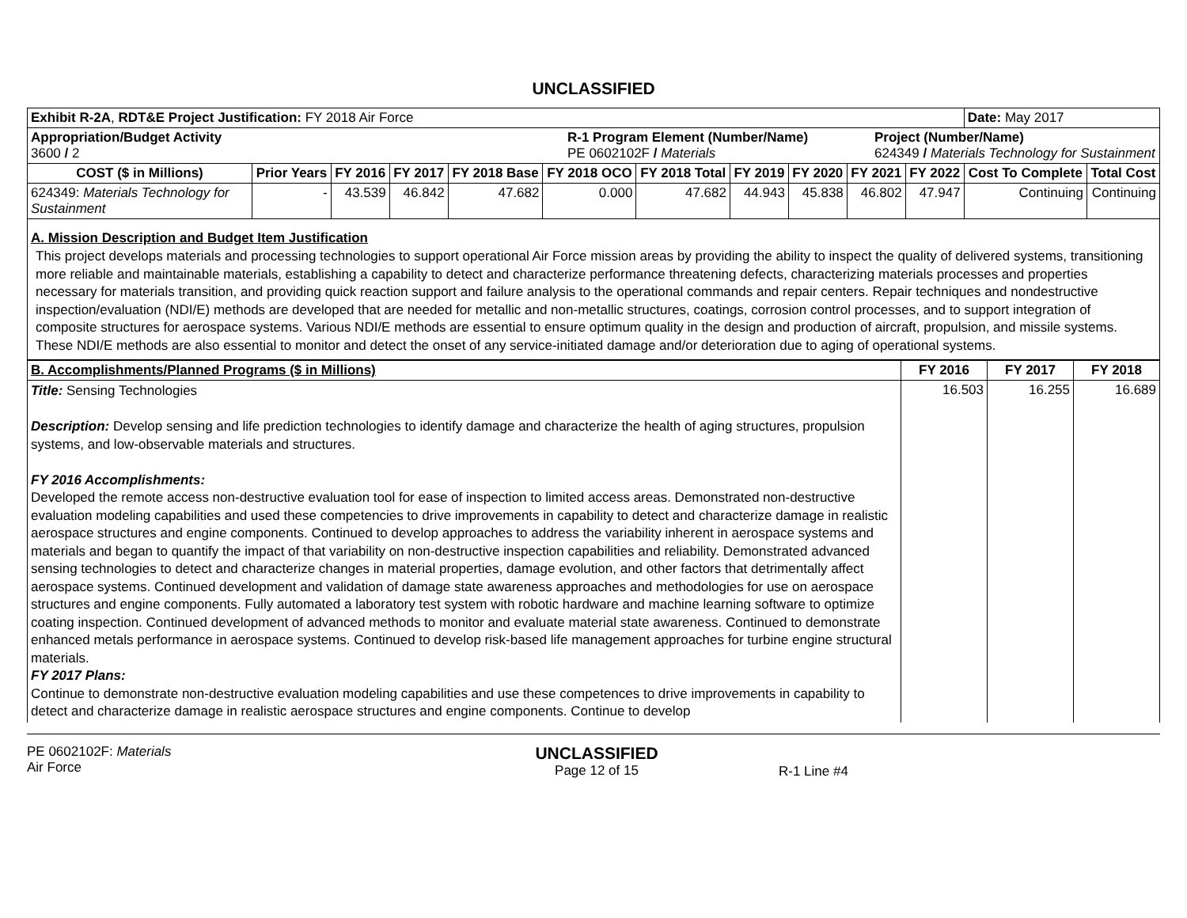UNCLASSIFIED
| Exhibit R-2A , RDT&E Project Justification: FY 2018 Air Force | | | | | | | | | | | Date: May 2017 | |
| Appropriation/Budget Activity 3600 / 2 R-1 Program Element (Number/Name) PE 0602102F / Materials Project (Number/Name) 624349 / Materials Technology for Sustainment | | | | | | | | | | | | |
| COST ($ in Millions) | Prior Years | FY 2016 | FY 2017 | FY 2018 Base | FY 2018 OCO | FY 2018 Total | FY 2019 | FY 2020 | FY 2021 | FY 2022 | Cost To Complete | Total Cost |
| 624349: Materials Technology for Sustainment | - | 43.539 | 46.842 | 47.682 | 0.000 | 47.682 | 44.943 | 45.838 | 46.802 | 47.947 | Continuing | Continuing |
A. Mission Description and Budget Item Justification
This project develops materials and processing technologies to support operational Air Force mission areas by providing the ability to inspect the quality of delivered systems, transitioning more reliable and maintainable materials, establishing a capability to detect and characterize performance threatening defects, characterizing materials processes and properties necessary for materials transition, and providing quick reaction support and failure analysis to the operational commands and repair centers. Repair techniques and nondestructive inspection/evaluation (NDI/E) methods are developed that are needed for metallic and non-metallic structures, coatings, corrosion control processes, and to support integration of composite structures for aerospace systems. Various NDI/E methods are essential to ensure optimum quality in the design and production of aircraft, propulsion, and missile systems. These NDI/E methods are also essential to monitor and detect the onset of any service-initiated damage and/or deterioration due to aging of operational systems.
| B. Accomplishments/Planned Programs ($ in Millions) | FY 2016 | FY 2017 | FY 2018 |
| --- | --- | --- | --- |
| Title: Sensing Technologies Description: Develop sensing and life prediction technologies to identify damage and characterize the health of aging structures, propulsion systems, and low-observable materials and structures. FY 2016 Accomplishments: Developed the remote access non-destructive evaluation tool for ease of inspection to limited access areas. Demonstrated non-destructive evaluation modeling capabilities and used these competencies to drive improvements in capability to detect and characterize damage in realistic aerospace structures and engine components. Continued to develop approaches to address the variability inherent in aerospace systems and materials and began to quantify the impact of that variability on non-destructive inspection capabilities and reliability. Demonstrated advanced sensing technologies to detect and characterize changes in material properties, damage evolution, and other factors that detrimentally affect aerospace systems. Continued development and validation of damage state awareness approaches and methodologies for use on aerospace structures and engine components. Fully automated a laboratory test system with robotic hardware and machine learning software to optimize coating inspection. Continued development of advanced methods to monitor and evaluate material state awareness. Continued to demonstrate enhanced metals performance in aerospace systems. Continued to develop risk-based life management approaches for turbine engine structural materials. FY 2017 Plans: Continue to demonstrate non-destructive evaluation modeling capabilities and use these competences to drive improvements in capability to detect and characterize damage in realistic aerospace structures and engine components. Continue to develop | 16.503 | 16.255 | 16.689 |
PE 0602102F: Materials
Air Force
UNCLASSIFIED
Page 12 of 15
R-1 Line #4